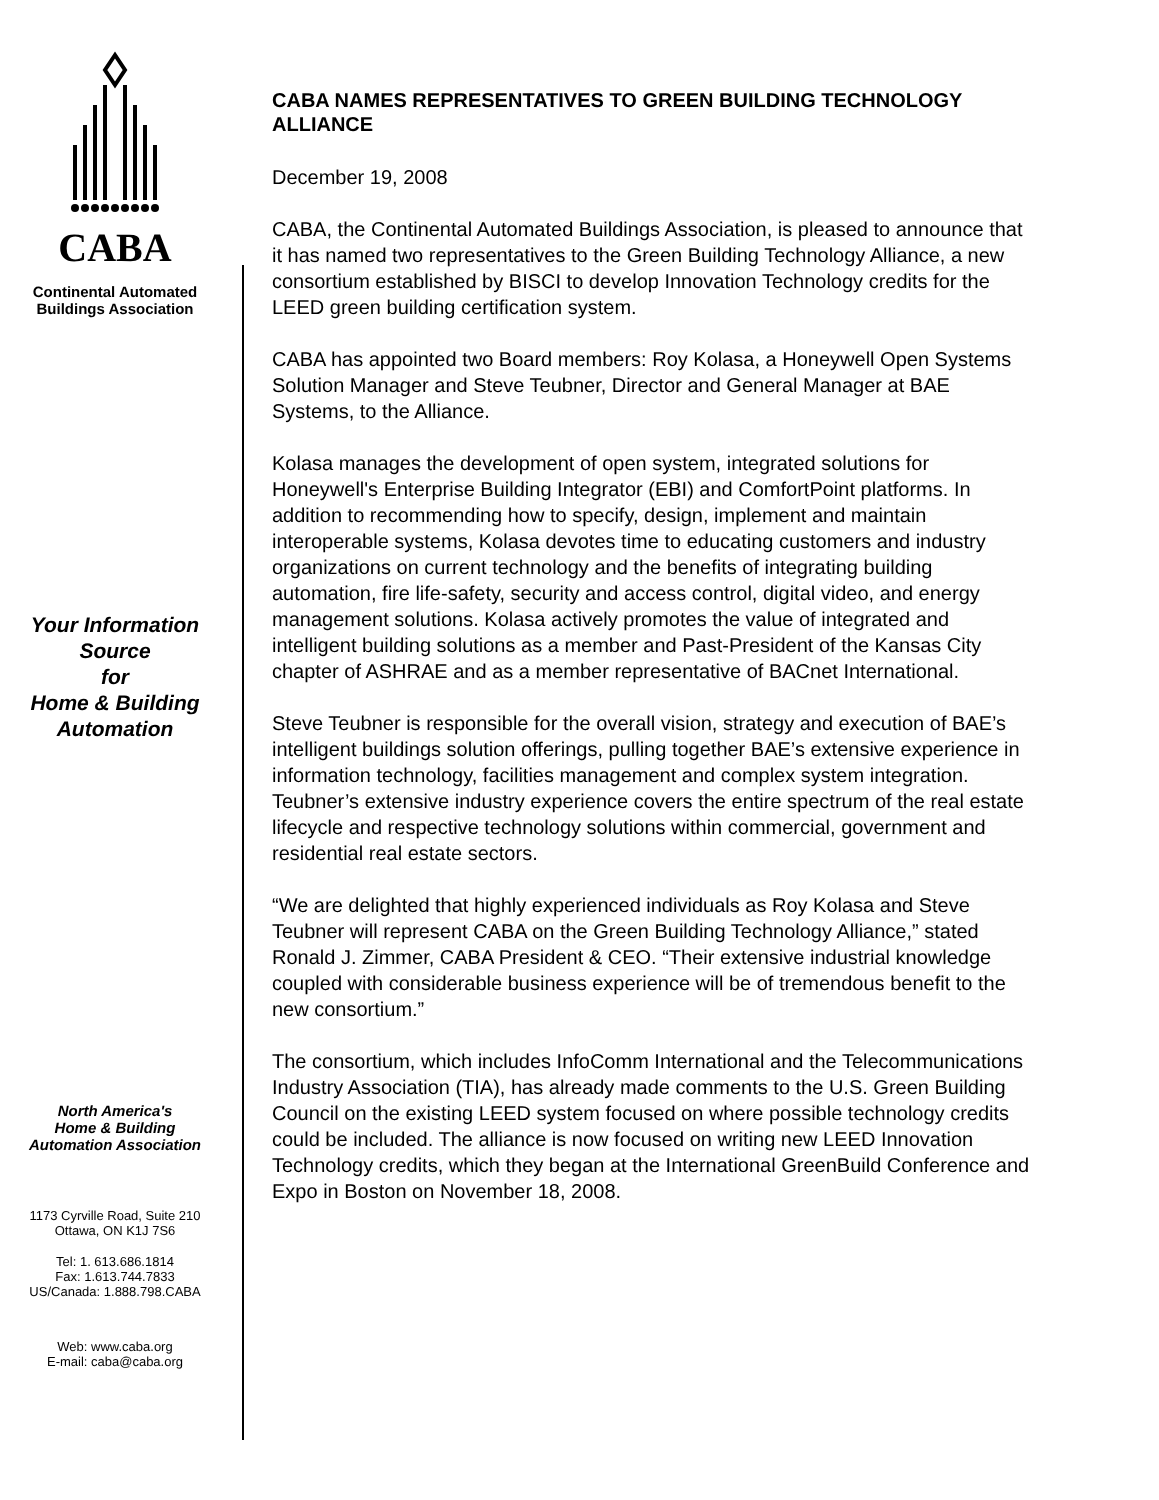CABA
Continental Automated
Buildings Association
Your Information
Source
for
Home & Building
Automation
North America's
Home & Building
Automation Association
1173 Cyrville Road, Suite 210
Ottawa, ON K1J 7S6
Tel: 1. 613.686.1814
Fax: 1.613.744.7833
US/Canada: 1.888.798.CABA
Web: www.caba.org
E-mail: caba@caba.org
CABA NAMES REPRESENTATIVES TO GREEN BUILDING TECHNOLOGY ALLIANCE
December 19, 2008
CABA, the Continental Automated Buildings Association, is pleased to announce that it has named two representatives to the Green Building Technology Alliance, a new consortium established by BISCI to develop Innovation Technology credits for the LEED green building certification system.
CABA has appointed two Board members: Roy Kolasa, a Honeywell Open Systems Solution Manager and Steve Teubner, Director and General Manager at BAE Systems, to the Alliance.
Kolasa manages the development of open system, integrated solutions for Honeywell's Enterprise Building Integrator (EBI) and ComfortPoint platforms. In addition to recommending how to specify, design, implement and maintain interoperable systems, Kolasa devotes time to educating customers and industry organizations on current technology and the benefits of integrating building automation, fire life-safety, security and access control, digital video, and energy management solutions. Kolasa actively promotes the value of integrated and intelligent building solutions as a member and Past-President of the Kansas City chapter of ASHRAE and as a member representative of BACnet International.
Steve Teubner is responsible for the overall vision, strategy and execution of BAE’s intelligent buildings solution offerings, pulling together BAE’s extensive experience in information technology, facilities management and complex system integration. Teubner’s extensive industry experience covers the entire spectrum of the real estate lifecycle and respective technology solutions within commercial, government and residential real estate sectors.
“We are delighted that highly experienced individuals as Roy Kolasa and Steve Teubner will represent CABA on the Green Building Technology Alliance,” stated Ronald J. Zimmer, CABA President & CEO. “Their extensive industrial knowledge coupled with considerable business experience will be of tremendous benefit to the new consortium.”
The consortium, which includes InfoComm International and the Telecommunications Industry Association (TIA), has already made comments to the U.S. Green Building Council on the existing LEED system focused on where possible technology credits could be included. The alliance is now focused on writing new LEED Innovation Technology credits, which they began at the International GreenBuild Conference and Expo in Boston on November 18, 2008.